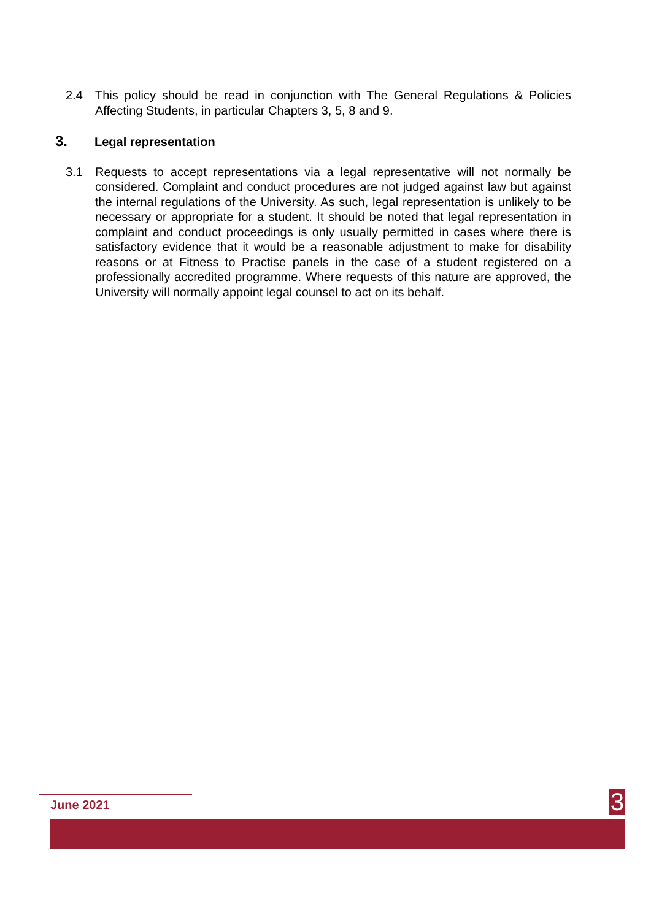2.4 This policy should be read in conjunction with The General Regulations & Policies Affecting Students, in particular Chapters 3, 5, 8 and 9.
3. Legal representation
3.1 Requests to accept representations via a legal representative will not normally be considered. Complaint and conduct procedures are not judged against law but against the internal regulations of the University. As such, legal representation is unlikely to be necessary or appropriate for a student. It should be noted that legal representation in complaint and conduct proceedings is only usually permitted in cases where there is satisfactory evidence that it would be a reasonable adjustment to make for disability reasons or at Fitness to Practise panels in the case of a student registered on a professionally accredited programme. Where requests of this nature are approved, the University will normally appoint legal counsel to act on its behalf.
June 2021
3